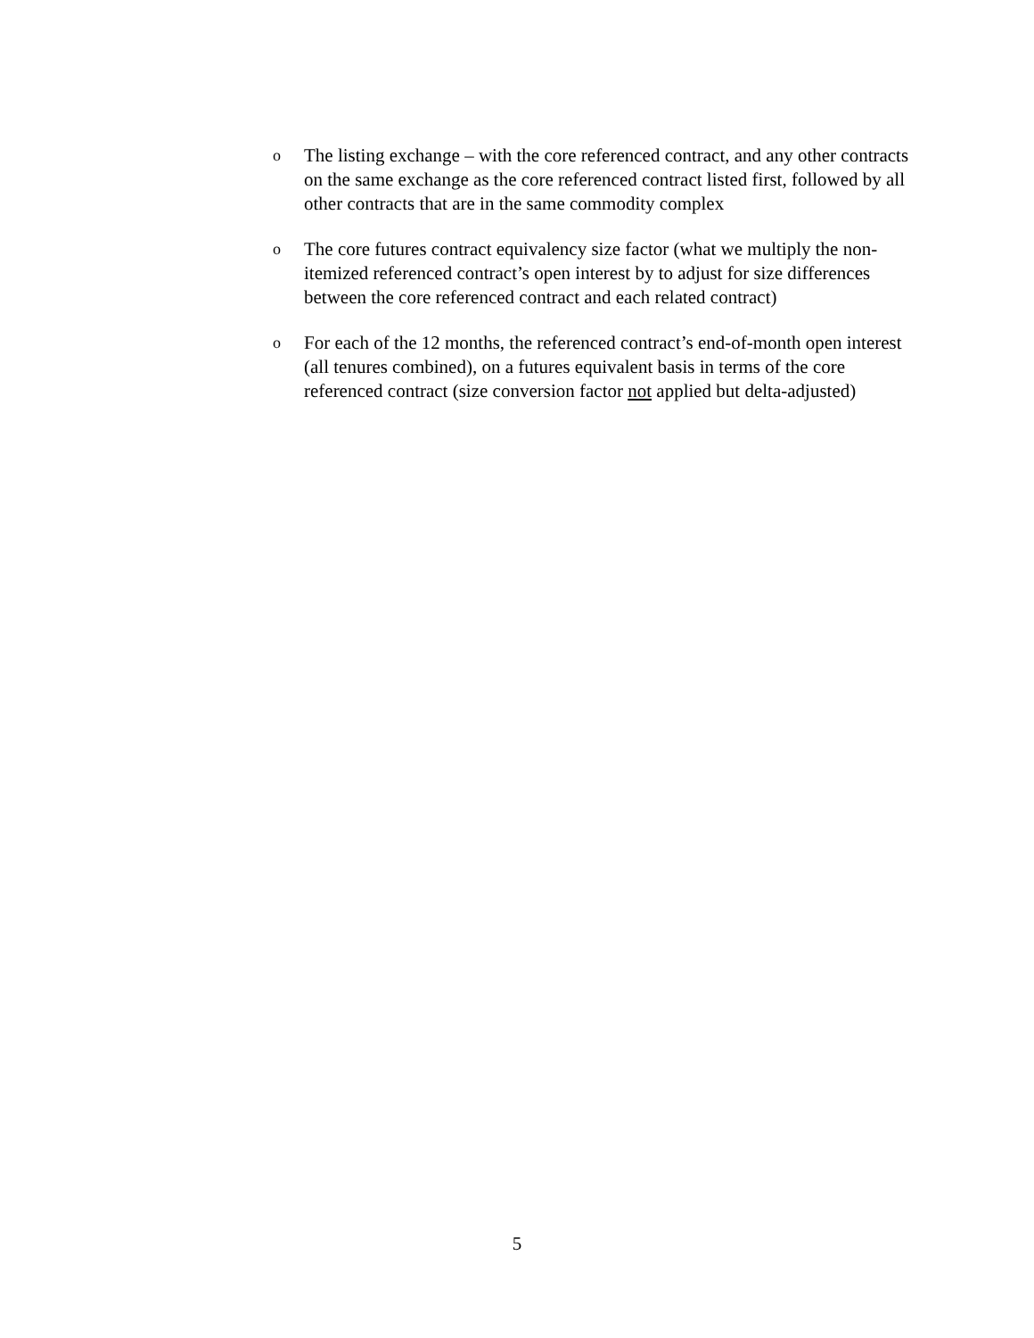o
The listing exchange – with the core referenced contract, and any other contracts on the same exchange as the core referenced contract listed first, followed by all other contracts that are in the same commodity complex
o
The core futures contract equivalency size factor (what we multiply the non-itemized referenced contract’s open interest by to adjust for size differences between the core referenced contract and each related contract)
o
For each of the 12 months, the referenced contract’s end-of-month open interest (all tenures combined), on a futures equivalent basis in terms of the core referenced contract (size conversion factor not applied but delta-adjusted)
5